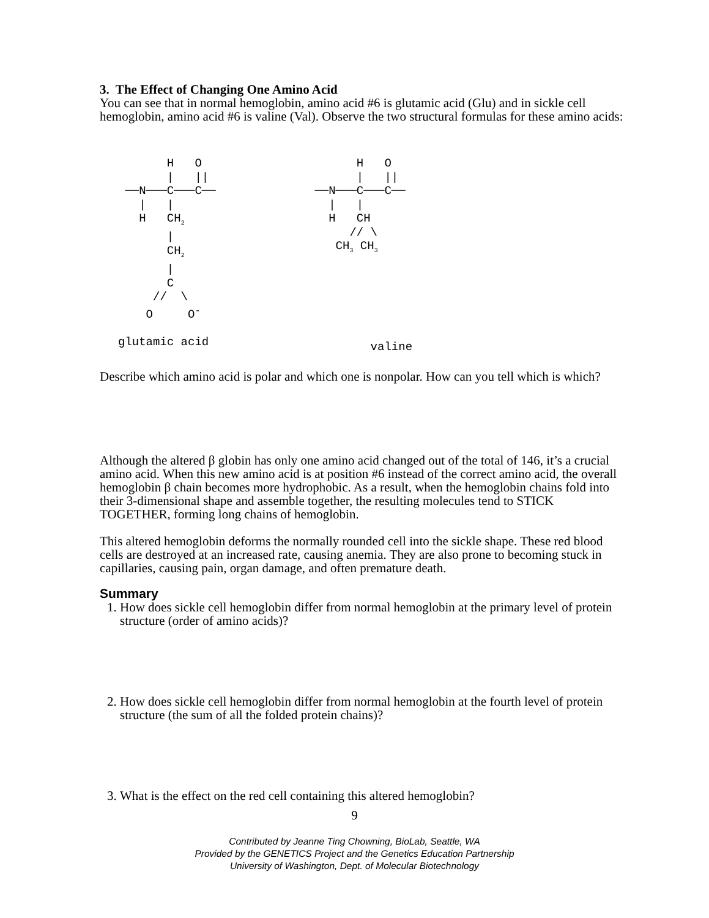3. The Effect of Changing One Amino Acid
You can see that in normal hemoglobin, amino acid #6 is glutamic acid (Glu) and in sickle cell hemoglobin, amino acid #6 is valine (Val). Observe the two structural formulas for these amino acids:
       H   O
       |   ||
 ──N───C───C──
   |   |
   H   CH2
       |
       CH2
       |
       C
     //  \
    O     O-

glutamic acid
       H   O
       |   ||
 ──N───C───C──
   |   |
   H   CH
      // \
    CH3 CH3






         valine
Describe which amino acid is polar and which one is nonpolar. How can you tell which is which?
Although the altered β globin has only one amino acid changed out of the total of 146, it’s a crucial amino acid. When this new amino acid is at position #6 instead of the correct amino acid, the overall hemoglobin β chain becomes more hydrophobic. As a result, when the hemoglobin chains fold into their 3-dimensional shape and assemble together, the resulting molecules tend to STICK TOGETHER, forming long chains of hemoglobin.
This altered hemoglobin deforms the normally rounded cell into the sickle shape. These red blood cells are destroyed at an increased rate, causing anemia. They are also prone to becoming stuck in capillaries, causing pain, organ damage, and often premature death.
Summary
1. How does sickle cell hemoglobin differ from normal hemoglobin at the primary level of protein structure (order of amino acids)?
2. How does sickle cell hemoglobin differ from normal hemoglobin at the fourth level of protein structure (the sum of all the folded protein chains)?
3. What is the effect on the red cell containing this altered hemoglobin?
9
Contributed by Jeanne Ting Chowning, BioLab, Seattle, WA
Provided by the GENETICS Project and the Genetics Education Partnership
University of Washington, Dept. of Molecular Biotechnology